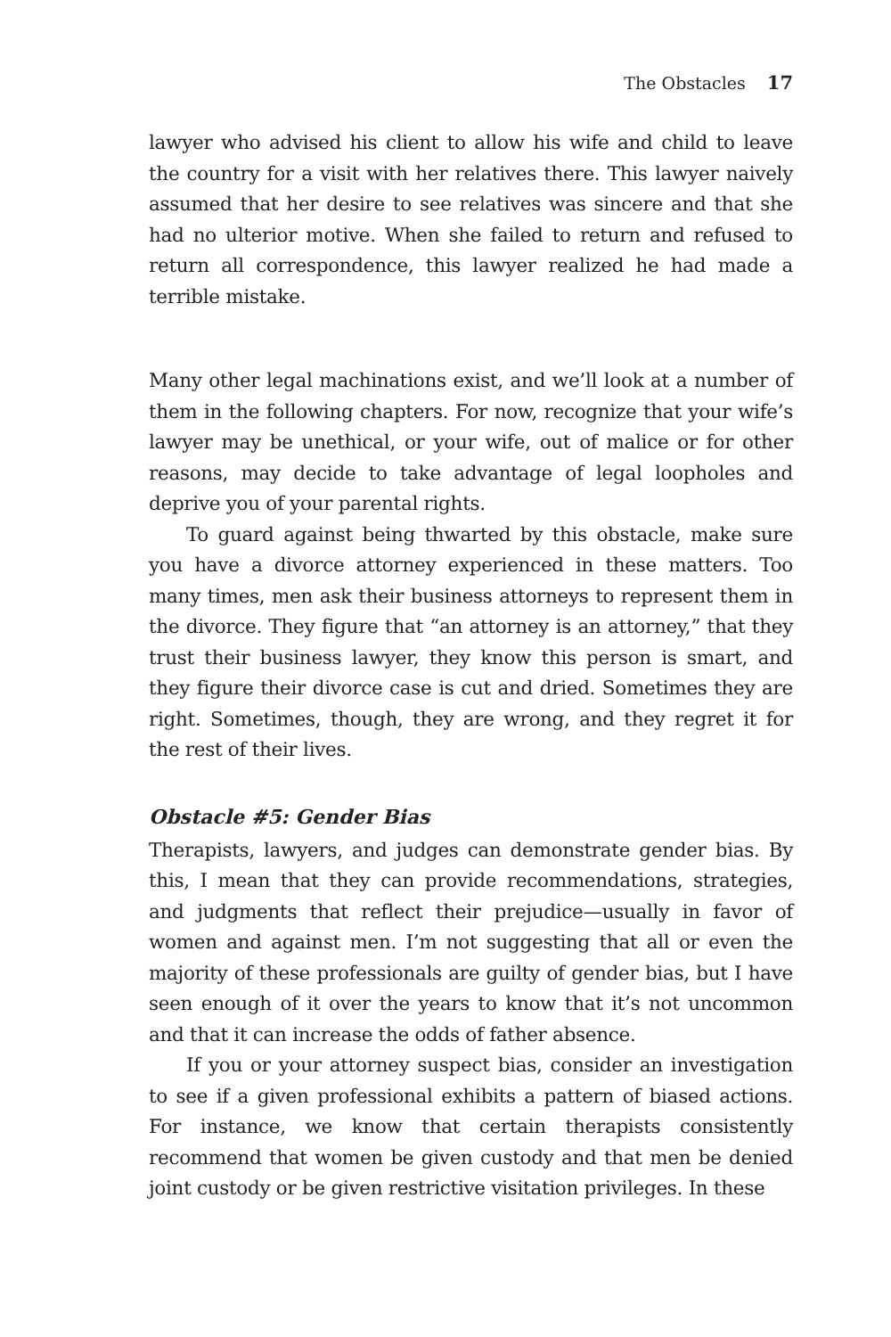The Obstacles 17
lawyer who advised his client to allow his wife and child to leave the country for a visit with her relatives there. This lawyer naively assumed that her desire to see relatives was sincere and that she had no ulterior motive. When she failed to return and refused to return all correspondence, this lawyer realized he had made a terrible mistake.
Many other legal machinations exist, and we’ll look at a number of them in the following chapters. For now, recognize that your wife’s lawyer may be unethical, or your wife, out of malice or for other reasons, may decide to take advantage of legal loopholes and deprive you of your parental rights.
To guard against being thwarted by this obstacle, make sure you have a divorce attorney experienced in these matters. Too many times, men ask their business attorneys to represent them in the divorce. They figure that “an attorney is an attorney,” that they trust their business lawyer, they know this person is smart, and they figure their divorce case is cut and dried. Sometimes they are right. Sometimes, though, they are wrong, and they regret it for the rest of their lives.
Obstacle #5: Gender Bias
Therapists, lawyers, and judges can demonstrate gender bias. By this, I mean that they can provide recommendations, strategies, and judgments that reflect their prejudice—usually in favor of women and against men. I’m not suggesting that all or even the majority of these professionals are guilty of gender bias, but I have seen enough of it over the years to know that it’s not uncommon and that it can increase the odds of father absence.
If you or your attorney suspect bias, consider an investigation to see if a given professional exhibits a pattern of biased actions. For instance, we know that certain therapists consistently recommend that women be given custody and that men be denied joint custody or be given restrictive visitation privileges. In these